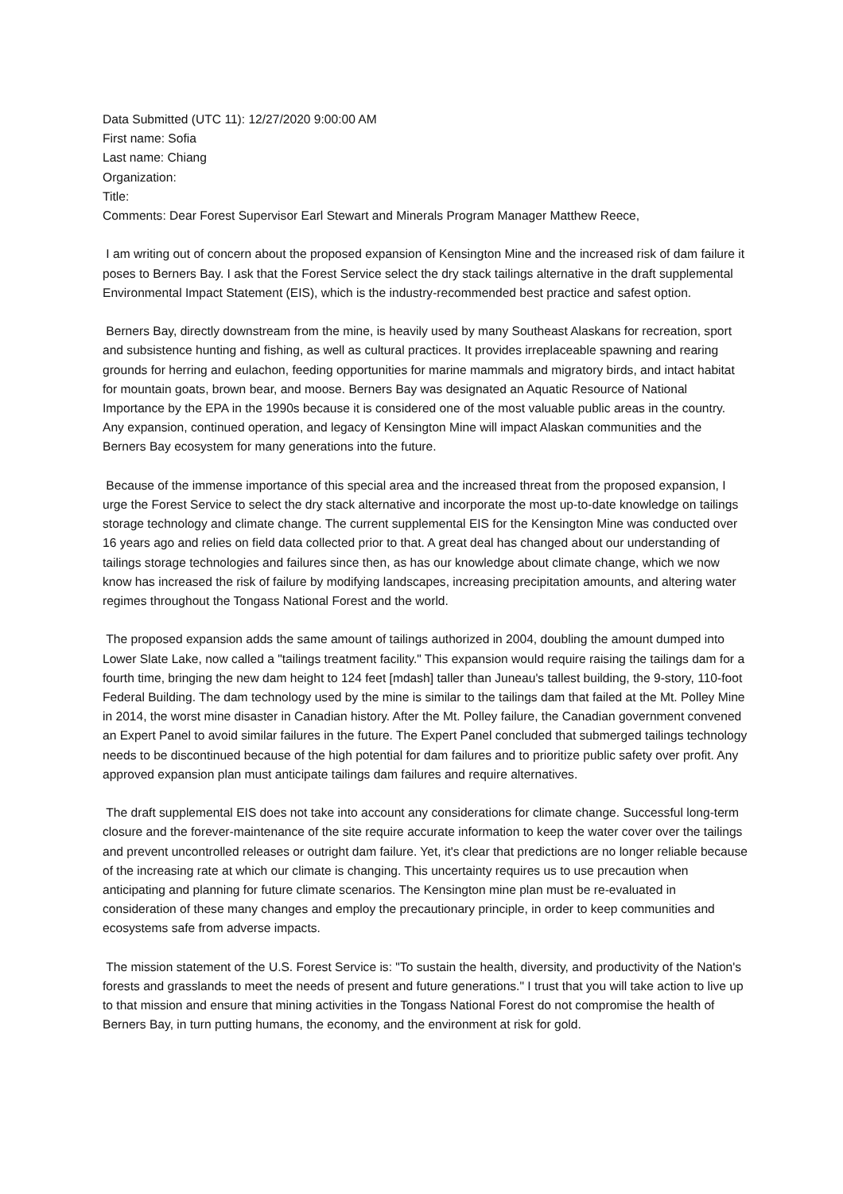Data Submitted (UTC 11): 12/27/2020 9:00:00 AM
First name: Sofia
Last name: Chiang
Organization:
Title:
Comments: Dear Forest Supervisor Earl Stewart and Minerals Program Manager Matthew Reece,
I am writing out of concern about the proposed expansion of Kensington Mine and the increased risk of dam failure it poses to Berners Bay. I ask that the Forest Service select the dry stack tailings alternative in the draft supplemental Environmental Impact Statement (EIS), which is the industry-recommended best practice and safest option.
Berners Bay, directly downstream from the mine, is heavily used by many Southeast Alaskans for recreation, sport and subsistence hunting and fishing, as well as cultural practices. It provides irreplaceable spawning and rearing grounds for herring and eulachon, feeding opportunities for marine mammals and migratory birds, and intact habitat for mountain goats, brown bear, and moose. Berners Bay was designated an Aquatic Resource of National Importance by the EPA in the 1990s because it is considered one of the most valuable public areas in the country. Any expansion, continued operation, and legacy of Kensington Mine will impact Alaskan communities and the Berners Bay ecosystem for many generations into the future.
Because of the immense importance of this special area and the increased threat from the proposed expansion, I urge the Forest Service to select the dry stack alternative and incorporate the most up-to-date knowledge on tailings storage technology and climate change. The current supplemental EIS for the Kensington Mine was conducted over 16 years ago and relies on field data collected prior to that. A great deal has changed about our understanding of tailings storage technologies and failures since then, as has our knowledge about climate change, which we now know has increased the risk of failure by modifying landscapes, increasing precipitation amounts, and altering water regimes throughout the Tongass National Forest and the world.
The proposed expansion adds the same amount of tailings authorized in 2004, doubling the amount dumped into Lower Slate Lake, now called a "tailings treatment facility." This expansion would require raising the tailings dam for a fourth time, bringing the new dam height to 124 feet [mdash] taller than Juneau's tallest building, the 9-story, 110-foot Federal Building. The dam technology used by the mine is similar to the tailings dam that failed at the Mt. Polley Mine in 2014, the worst mine disaster in Canadian history. After the Mt. Polley failure, the Canadian government convened an Expert Panel to avoid similar failures in the future. The Expert Panel concluded that submerged tailings technology needs to be discontinued because of the high potential for dam failures and to prioritize public safety over profit. Any approved expansion plan must anticipate tailings dam failures and require alternatives.
The draft supplemental EIS does not take into account any considerations for climate change. Successful long-term closure and the forever-maintenance of the site require accurate information to keep the water cover over the tailings and prevent uncontrolled releases or outright dam failure. Yet, it's clear that predictions are no longer reliable because of the increasing rate at which our climate is changing. This uncertainty requires us to use precaution when anticipating and planning for future climate scenarios. The Kensington mine plan must be re-evaluated in consideration of these many changes and employ the precautionary principle, in order to keep communities and ecosystems safe from adverse impacts.
The mission statement of the U.S. Forest Service is: "To sustain the health, diversity, and productivity of the Nation's forests and grasslands to meet the needs of present and future generations." I trust that you will take action to live up to that mission and ensure that mining activities in the Tongass National Forest do not compromise the health of Berners Bay, in turn putting humans, the economy, and the environment at risk for gold.